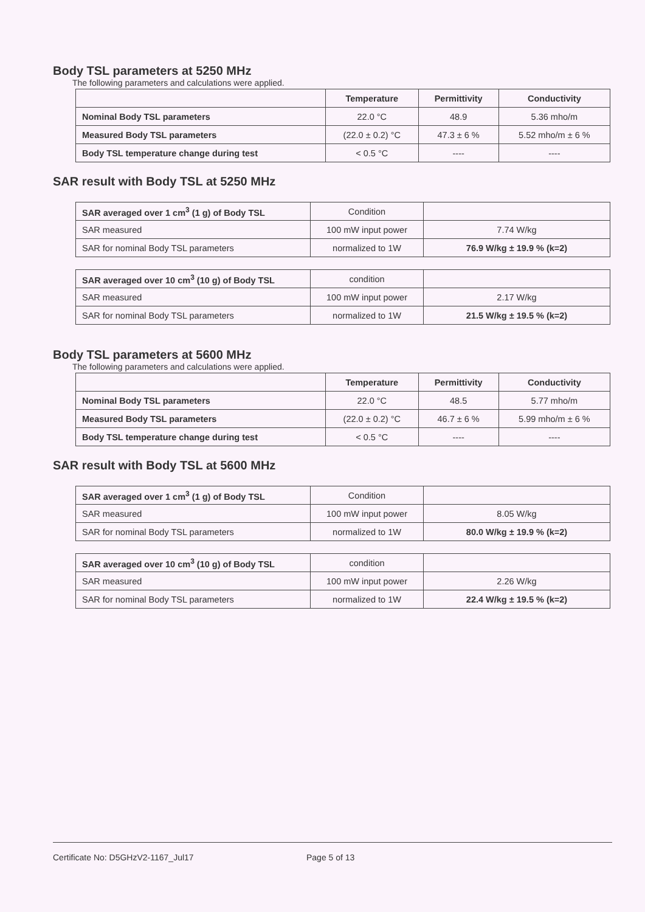Body TSL parameters at 5250 MHz
The following parameters and calculations were applied.
| | Temperature | Permittivity | Conductivity |
| --- | --- | --- | --- |
| Nominal Body TSL parameters | 22.0 °C | 48.9 | 5.36 mho/m |
| Measured Body TSL parameters | (22.0 ± 0.2) °C | 47.3 ± 6 % | 5.52 mho/m ± 6 % |
| Body TSL temperature change during test | < 0.5 °C | ---- | ---- |
SAR result with Body TSL at 5250 MHz
| SAR averaged over 1 cm<sup>3</sup> (1 g) of Body TSL | Condition | |
| SAR measured | 100 mW input power | 7.74 W/kg |
| SAR for nominal Body TSL parameters | normalized to 1W | 76.9 W/kg ± 19.9 % (k=2) |
| SAR averaged over 10 cm<sup>3</sup> (10 g) of Body TSL | condition | |
| SAR measured | 100 mW input power | 2.17 W/kg |
| SAR for nominal Body TSL parameters | normalized to 1W | 21.5 W/kg ± 19.5 % (k=2) |
Body TSL parameters at 5600 MHz
The following parameters and calculations were applied.
| | Temperature | Permittivity | Conductivity |
| --- | --- | --- | --- |
| Nominal Body TSL parameters | 22.0 °C | 48.5 | 5.77 mho/m |
| Measured Body TSL parameters | (22.0 ± 0.2) °C | 46.7 ± 6 % | 5.99 mho/m ± 6 % |
| Body TSL temperature change during test | < 0.5 °C | ---- | ---- |
SAR result with Body TSL at 5600 MHz
| SAR averaged over 1 cm<sup>3</sup> (1 g) of Body TSL | Condition | |
| SAR measured | 100 mW input power | 8.05 W/kg |
| SAR for nominal Body TSL parameters | normalized to 1W | 80.0 W/kg ± 19.9 % (k=2) |
| SAR averaged over 10 cm<sup>3</sup> (10 g) of Body TSL | condition | |
| SAR measured | 100 mW input power | 2.26 W/kg |
| SAR for nominal Body TSL parameters | normalized to 1W | 22.4 W/kg ± 19.5 % (k=2) |
Certificate No: D5GHzV2-1167_Jul17 Page 5 of 13